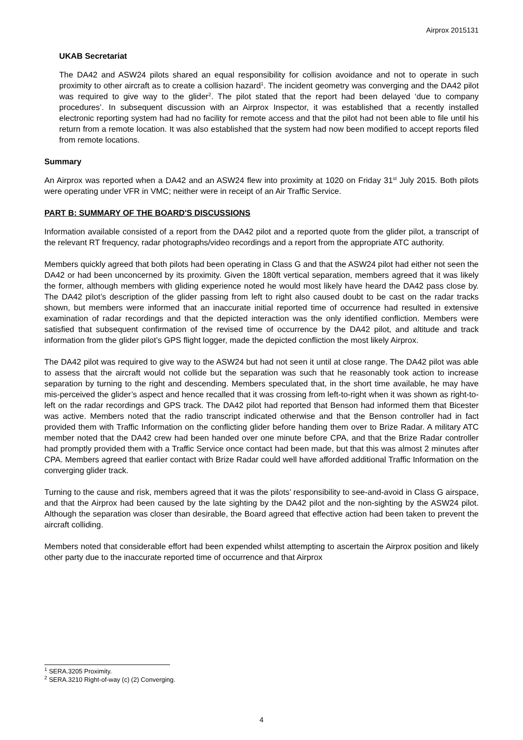Airprox 2015131
UKAB Secretariat
The DA42 and ASW24 pilots shared an equal responsibility for collision avoidance and not to operate in such proximity to other aircraft as to create a collision hazard<sup>1</sup>. The incident geometry was converging and the DA42 pilot was required to give way to the glider<sup>2</sup>. The pilot stated that the report had been delayed ‘due to company procedures’. In subsequent discussion with an Airprox Inspector, it was established that a recently installed electronic reporting system had had no facility for remote access and that the pilot had not been able to file until his return from a remote location. It was also established that the system had now been modified to accept reports filed from remote locations.
Summary
An Airprox was reported when a DA42 and an ASW24 flew into proximity at 1020 on Friday 31<sup>st</sup> July 2015. Both pilots were operating under VFR in VMC; neither were in receipt of an Air Traffic Service.
PART B: SUMMARY OF THE BOARD'S DISCUSSIONS
Information available consisted of a report from the DA42 pilot and a reported quote from the glider pilot, a transcript of the relevant RT frequency, radar photographs/video recordings and a report from the appropriate ATC authority.
Members quickly agreed that both pilots had been operating in Class G and that the ASW24 pilot had either not seen the DA42 or had been unconcerned by its proximity. Given the 180ft vertical separation, members agreed that it was likely the former, although members with gliding experience noted he would most likely have heard the DA42 pass close by. The DA42 pilot’s description of the glider passing from left to right also caused doubt to be cast on the radar tracks shown, but members were informed that an inaccurate initial reported time of occurrence had resulted in extensive examination of radar recordings and that the depicted interaction was the only identified confliction. Members were satisfied that subsequent confirmation of the revised time of occurrence by the DA42 pilot, and altitude and track information from the glider pilot’s GPS flight logger, made the depicted confliction the most likely Airprox.
The DA42 pilot was required to give way to the ASW24 but had not seen it until at close range. The DA42 pilot was able to assess that the aircraft would not collide but the separation was such that he reasonably took action to increase separation by turning to the right and descending. Members speculated that, in the short time available, he may have mis-perceived the glider’s aspect and hence recalled that it was crossing from left-to-right when it was shown as right-to-left on the radar recordings and GPS track. The DA42 pilot had reported that Benson had informed them that Bicester was active. Members noted that the radio transcript indicated otherwise and that the Benson controller had in fact provided them with Traffic Information on the conflicting glider before handing them over to Brize Radar. A military ATC member noted that the DA42 crew had been handed over one minute before CPA, and that the Brize Radar controller had promptly provided them with a Traffic Service once contact had been made, but that this was almost 2 minutes after CPA. Members agreed that earlier contact with Brize Radar could well have afforded additional Traffic Information on the converging glider track.
Turning to the cause and risk, members agreed that it was the pilots’ responsibility to see-and-avoid in Class G airspace, and that the Airprox had been caused by the late sighting by the DA42 pilot and the non-sighting by the ASW24 pilot. Although the separation was closer than desirable, the Board agreed that effective action had been taken to prevent the aircraft colliding.
Members noted that considerable effort had been expended whilst attempting to ascertain the Airprox position and likely other party due to the inaccurate reported time of occurrence and that Airprox
<sup>1</sup> SERA.3205 Proximity.
<sup>2</sup> SERA.3210 Right-of-way (c) (2) Converging.
4